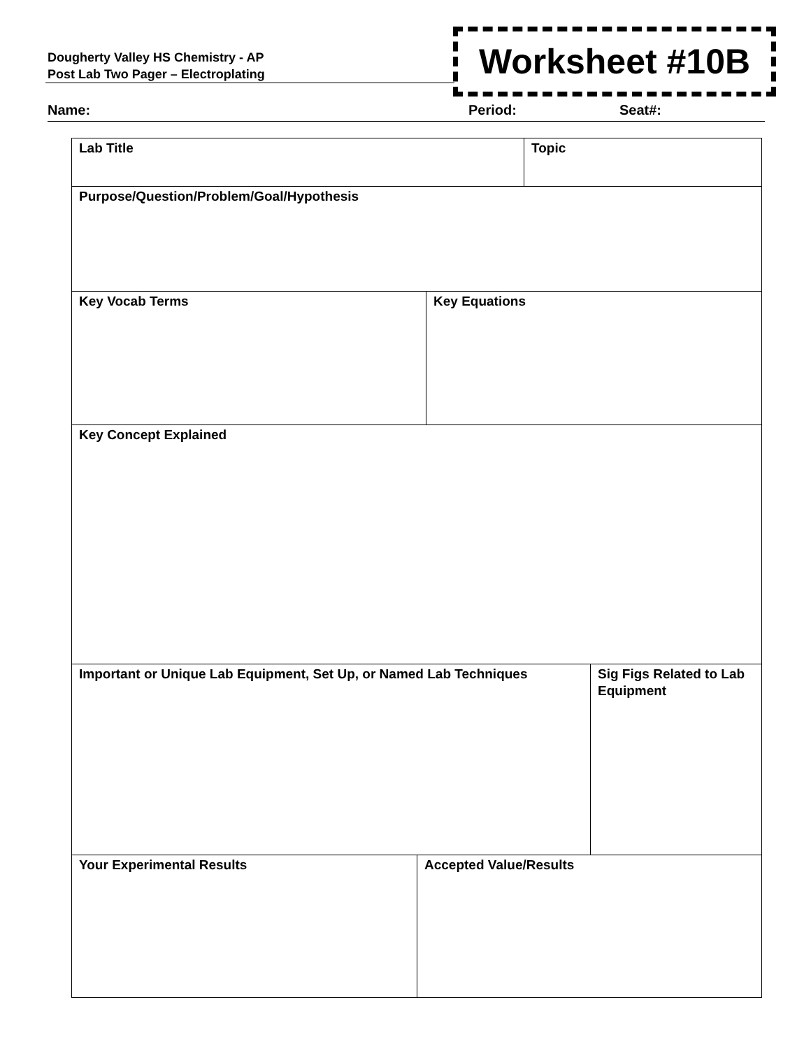Dougherty Valley HS Chemistry - AP
Post Lab Two Pager – Electroplating
Worksheet #10B
Name: Period: Seat#:
| Lab Title | Topic |
| Purpose/Question/Problem/Goal/Hypothesis |
| Key Vocab Terms | Key Equations |
| Key Concept Explained |
| Important or Unique Lab Equipment, Set Up, or Named Lab Techniques | Sig Figs Related to Lab Equipment |
| Your Experimental Results | Accepted Value/Results |